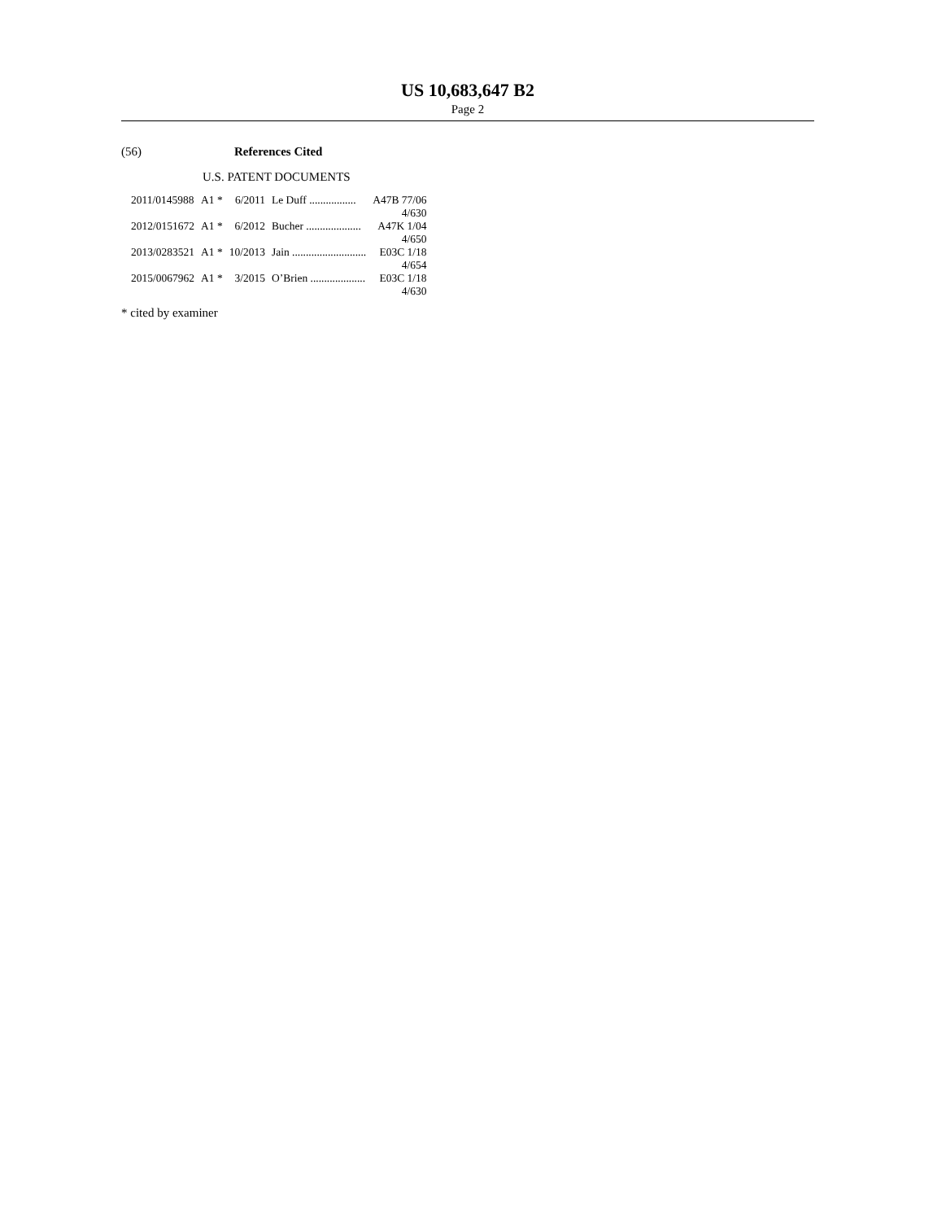US 10,683,647 B2
Page 2
(56) References Cited
U.S. PATENT DOCUMENTS
| 2011/0145988 | A1 * | 6/2011 | Le Duff ................. | A47B 77/06 |
| | | | | 4/630 |
| 2012/0151672 | A1 * | 6/2012 | Bucher .................... | A47K 1/04 |
| | | | | 4/650 |
| 2013/0283521 | A1 * | 10/2013 | Jain ........................... | E03C 1/18 |
| | | | | 4/654 |
| 2015/0067962 | A1 * | 3/2015 | O’Brien .................... | E03C 1/18 |
| | | | | 4/630 |
* cited by examiner